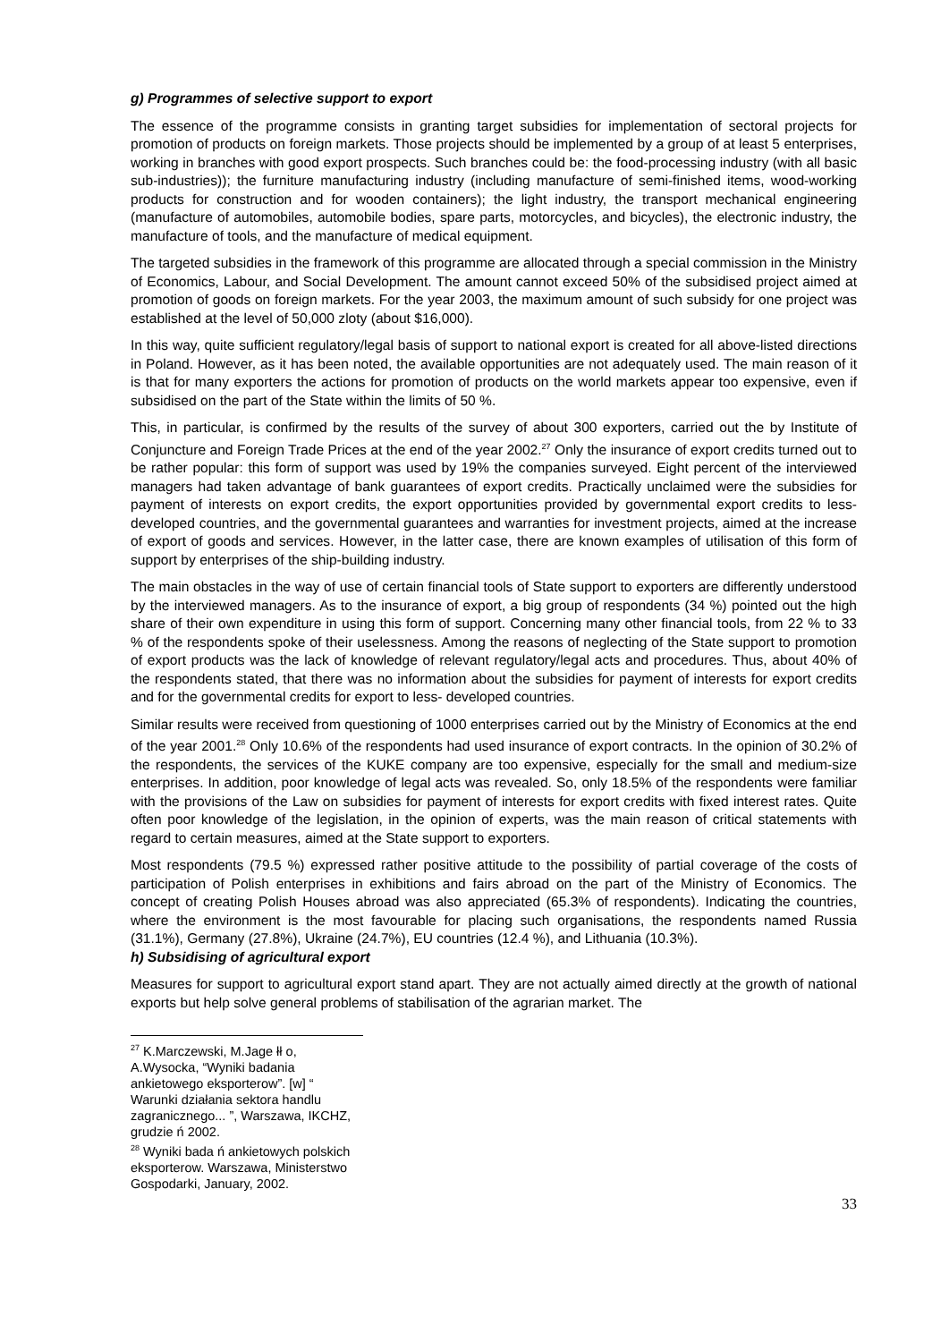g) Programmes of selective support to export
The essence of the programme consists in granting target subsidies for implementation of sectoral projects for promotion of products on foreign markets. Those projects should be implemented by a group of at least 5 enterprises, working in branches with good export prospects. Such branches could be: the food-processing industry (with all basic sub-industries)); the furniture manufacturing industry (including manufacture of semi-finished items, wood-working products for construction and for wooden containers); the light industry, the transport mechanical engineering (manufacture of automobiles, automobile bodies, spare parts, motorcycles, and bicycles), the electronic industry, the manufacture of tools, and the manufacture of medical equipment.
The targeted subsidies in the framework of this programme are allocated through a special commission in the Ministry of Economics, Labour, and Social Development. The amount cannot exceed 50% of the subsidised project aimed at promotion of goods on foreign markets. For the year 2003, the maximum amount of such subsidy for one project was established at the level of 50,000 zloty (about $16,000).
In this way, quite sufficient regulatory/legal basis of support to national export is created for all above-listed directions in Poland. However, as it has been noted, the available opportunities are not adequately used. The main reason of it is that for many exporters the actions for promotion of products on the world markets appear too expensive, even if subsidised on the part of the State within the limits of 50 %.
This, in particular, is confirmed by the results of the survey of about 300 exporters, carried out the by Institute of Conjuncture and Foreign Trade Prices at the end of the year 2002.<sup>27</sup> Only the insurance of export credits turned out to be rather popular: this form of support was used by 19% the companies surveyed. Eight percent of the interviewed managers had taken advantage of bank guarantees of export credits. Practically unclaimed were the subsidies for payment of interests on export credits, the export opportunities provided by governmental export credits to less-developed countries, and the governmental guarantees and warranties for investment projects, aimed at the increase of export of goods and services. However, in the latter case, there are known examples of utilisation of this form of support by enterprises of the ship-building industry.
The main obstacles in the way of use of certain financial tools of State support to exporters are differently understood by the interviewed managers. As to the insurance of export, a big group of respondents (34 %) pointed out the high share of their own expenditure in using this form of support. Concerning many other financial tools, from 22 % to 33 % of the respondents spoke of their uselessness. Among the reasons of neglecting of the State support to promotion of export products was the lack of knowledge of relevant regulatory/legal acts and procedures. Thus, about 40% of the respondents stated, that there was no information about the subsidies for payment of interests for export credits and for the governmental credits for export to less- developed countries.
Similar results were received from questioning of 1000 enterprises carried out by the Ministry of Economics at the end of the year 2001.<sup>28</sup> Only 10.6% of the respondents had used insurance of export contracts. In the opinion of 30.2% of the respondents, the services of the KUKE company are too expensive, especially for the small and medium-size enterprises. In addition, poor knowledge of legal acts was revealed. So, only 18.5% of the respondents were familiar with the provisions of the Law on subsidies for payment of interests for export credits with fixed interest rates. Quite often poor knowledge of the legislation, in the opinion of experts, was the main reason of critical statements with regard to certain measures, aimed at the State support to exporters.
Most respondents (79.5 %) expressed rather positive attitude to the possibility of partial coverage of the costs of participation of Polish enterprises in exhibitions and fairs abroad on the part of the Ministry of Economics. The concept of creating Polish Houses abroad was also appreciated (65.3% of respondents). Indicating the countries, where the environment is the most favourable for placing such organisations, the respondents named Russia (31.1%), Germany (27.8%), Ukraine (24.7%), EU countries (12.4 %), and Lithuania (10.3%).
h) Subsidising of agricultural export
Measures for support to agricultural export stand apart. They are not actually aimed directly at the growth of national exports but help solve general problems of stabilisation of the agrarian market. The
<sup>27</sup> K.Marczewski, M.Jage łł o, A.Wysocka, “Wyniki badania ankietowego eksporterow”. [w] “ Warunki działania sektora handlu zagranicznego... ”, Warszawa, IKCHZ, grudzie ń 2002.
<sup>28</sup> Wyniki bada ń ankietowych polskich eksporterow. Warszawa, Ministerstwo Gospodarki, January, 2002.
33